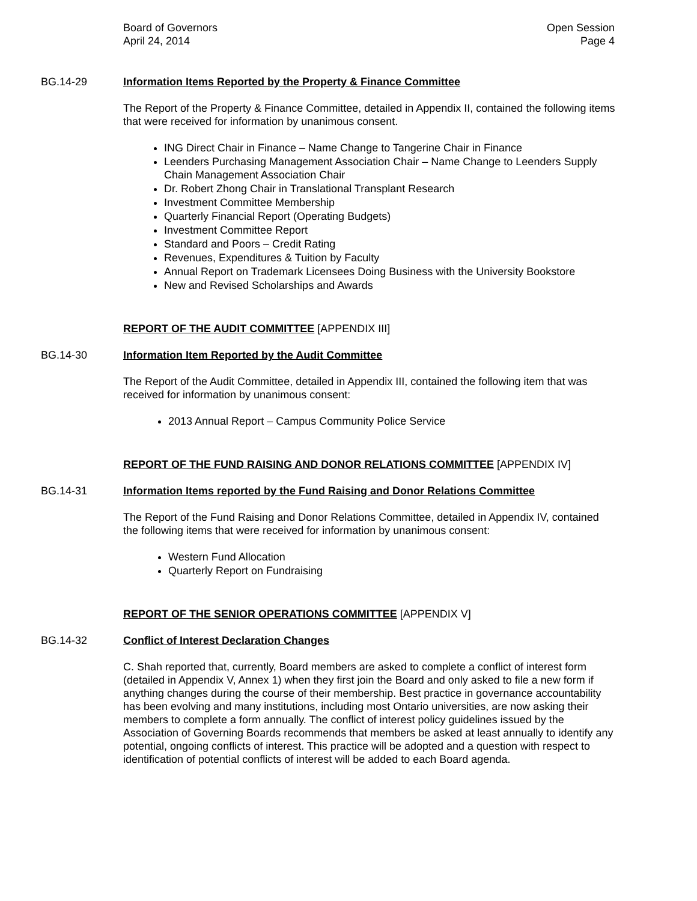Board of Governors
April 24, 2014
Open Session
Page 4
BG.14-29 Information Items Reported by the Property & Finance Committee
The Report of the Property & Finance Committee, detailed in Appendix II, contained the following items that were received for information by unanimous consent.
ING Direct Chair in Finance – Name Change to Tangerine Chair in Finance
Leenders Purchasing Management Association Chair – Name Change to Leenders Supply Chain Management Association Chair
Dr. Robert Zhong Chair in Translational Transplant Research
Investment Committee Membership
Quarterly Financial Report (Operating Budgets)
Investment Committee Report
Standard and Poors – Credit Rating
Revenues, Expenditures & Tuition by Faculty
Annual Report on Trademark Licensees Doing Business with the University Bookstore
New and Revised Scholarships and Awards
REPORT OF THE AUDIT COMMITTEE [APPENDIX III]
BG.14-30 Information Item Reported by the Audit Committee
The Report of the Audit Committee, detailed in Appendix III, contained the following item that was received for information by unanimous consent:
2013 Annual Report – Campus Community Police Service
REPORT OF THE FUND RAISING AND DONOR RELATIONS COMMITTEE [APPENDIX IV]
BG.14-31 Information Items reported by the Fund Raising and Donor Relations Committee
The Report of the Fund Raising and Donor Relations Committee, detailed in Appendix IV, contained the following items that were received for information by unanimous consent:
Western Fund Allocation
Quarterly Report on Fundraising
REPORT OF THE SENIOR OPERATIONS COMMITTEE [APPENDIX V]
BG.14-32 Conflict of Interest Declaration Changes
C. Shah reported that, currently, Board members are asked to complete a conflict of interest form (detailed in Appendix V, Annex 1) when they first join the Board and only asked to file a new form if anything changes during the course of their membership. Best practice in governance accountability has been evolving and many institutions, including most Ontario universities, are now asking their members to complete a form annually. The conflict of interest policy guidelines issued by the Association of Governing Boards recommends that members be asked at least annually to identify any potential, ongoing conflicts of interest. This practice will be adopted and a question with respect to identification of potential conflicts of interest will be added to each Board agenda.